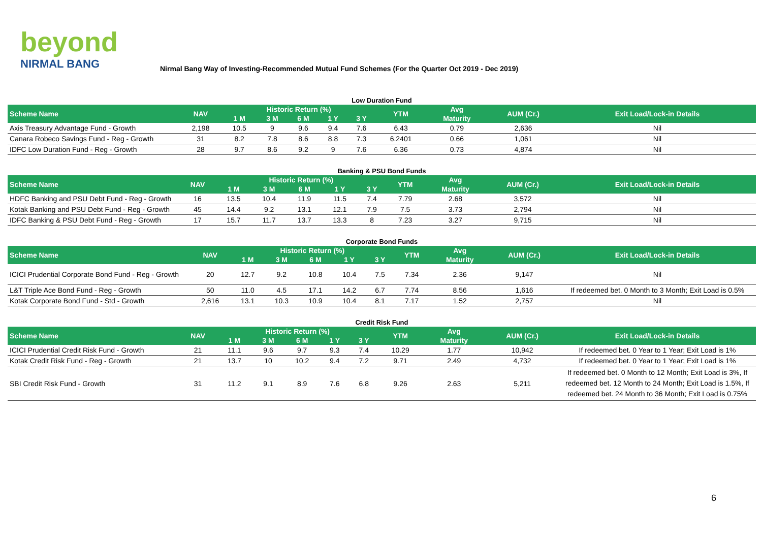beyond
NIRMAL BANG
Nirmal Bang Way of Investing-Recommended Mutual Fund Schemes (For the Quarter Oct 2019 - Dec 2019)
Low Duration Fund
| Scheme Name | NAV | Historic Return (%) | | | | | YTM | Avg | AUM (Cr.) | Exit Load/Lock-in Details |
| --- | --- | --- | --- | --- | --- | --- | --- | --- | --- | --- |
| | | 1 M | 3 M | 6 M | 1 Y | 3 Y | | Maturity | | |
| Axis Treasury Advantage Fund - Growth | 2,198 | 10.5 | 9 | 9.6 | 9.4 | 7.6 | 6.43 | 0.79 | 2,636 | Nil |
| Canara Robeco Savings Fund - Reg - Growth | 31 | 8.2 | 7.8 | 8.6 | 8.8 | 7.3 | 6.2401 | 0.66 | 1,061 | Nil |
| IDFC Low Duration Fund - Reg - Growth | 28 | 9.7 | 8.6 | 9.2 | 9 | 7.6 | 6.36 | 0.73 | 4,874 | Nil |
Banking & PSU Bond Funds
| Scheme Name | NAV | Historic Return (%) | | | | | YTM | Avg | AUM (Cr.) | Exit Load/Lock-in Details |
| --- | --- | --- | --- | --- | --- | --- | --- | --- | --- | --- |
| | | 1 M | 3 M | 6 M | 1 Y | 3 Y | | Maturity | | |
| HDFC Banking and PSU Debt Fund - Reg - Growth | 16 | 13.5 | 10.4 | 11.9 | 11.5 | 7.4 | 7.79 | 2.68 | 3,572 | Nil |
| Kotak Banking and PSU Debt Fund - Reg - Growth | 45 | 14.4 | 9.2 | 13.1 | 12.1 | 7.9 | 7.5 | 3.73 | 2,794 | Nil |
| IDFC Banking & PSU Debt Fund - Reg - Growth | 17 | 15.7 | 11.7 | 13.7 | 13.3 | 8 | 7.23 | 3.27 | 9,715 | Nil |
Corporate Bond Funds
| Scheme Name | NAV | Historic Return (%) | | | | | YTM | Avg | AUM (Cr.) | Exit Load/Lock-in Details |
| --- | --- | --- | --- | --- | --- | --- | --- | --- | --- | --- |
| | | 1 M | 3 M | 6 M | 1 Y | 3 Y | | Maturity | | |
| ICICI Prudential Corporate Bond Fund - Reg - Growth | 20 | 12.7 | 9.2 | 10.8 | 10.4 | 7.5 | 7.34 | 2.36 | 9,147 | Nil |
| L&T Triple Ace Bond Fund - Reg - Growth | 50 | 11.0 | 4.5 | 17.1 | 14.2 | 6.7 | 7.74 | 8.56 | 1,616 | If redeemed bet. 0 Month to 3 Month; Exit Load is 0.5% |
| Kotak Corporate Bond Fund - Std - Growth | 2,616 | 13.1 | 10.3 | 10.9 | 10.4 | 8.1 | 7.17 | 1.52 | 2,757 | Nil |
Credit Risk Fund
| Scheme Name | NAV | Historic Return (%) | | | | | YTM | Avg | AUM (Cr.) | Exit Load/Lock-in Details |
| --- | --- | --- | --- | --- | --- | --- | --- | --- | --- | --- |
| | | 1 M | 3 M | 6 M | 1 Y | 3 Y | | Maturity | | |
| ICICI Prudential Credit Risk Fund - Growth | 21 | 11.1 | 9.6 | 9.7 | 9.3 | 7.4 | 10.29 | 1.77 | 10,942 | If redeemed bet. 0 Year to 1 Year; Exit Load is 1% |
| Kotak Credit Risk Fund - Reg - Growth | 21 | 13.7 | 10 | 10.2 | 9.4 | 7.2 | 9.71 | 2.49 | 4,732 | If redeemed bet. 0 Year to 1 Year; Exit Load is 1% |
| SBI Credit Risk Fund - Growth | 31 | 11.2 | 9.1 | 8.9 | 7.6 | 6.8 | 9.26 | 2.63 | 5,211 | If redeemed bet. 0 Month to 12 Month; Exit Load is 3%, If redeemed bet. 12 Month to 24 Month; Exit Load is 1.5%, If redeemed bet. 24 Month to 36 Month; Exit Load is 0.75% |
6